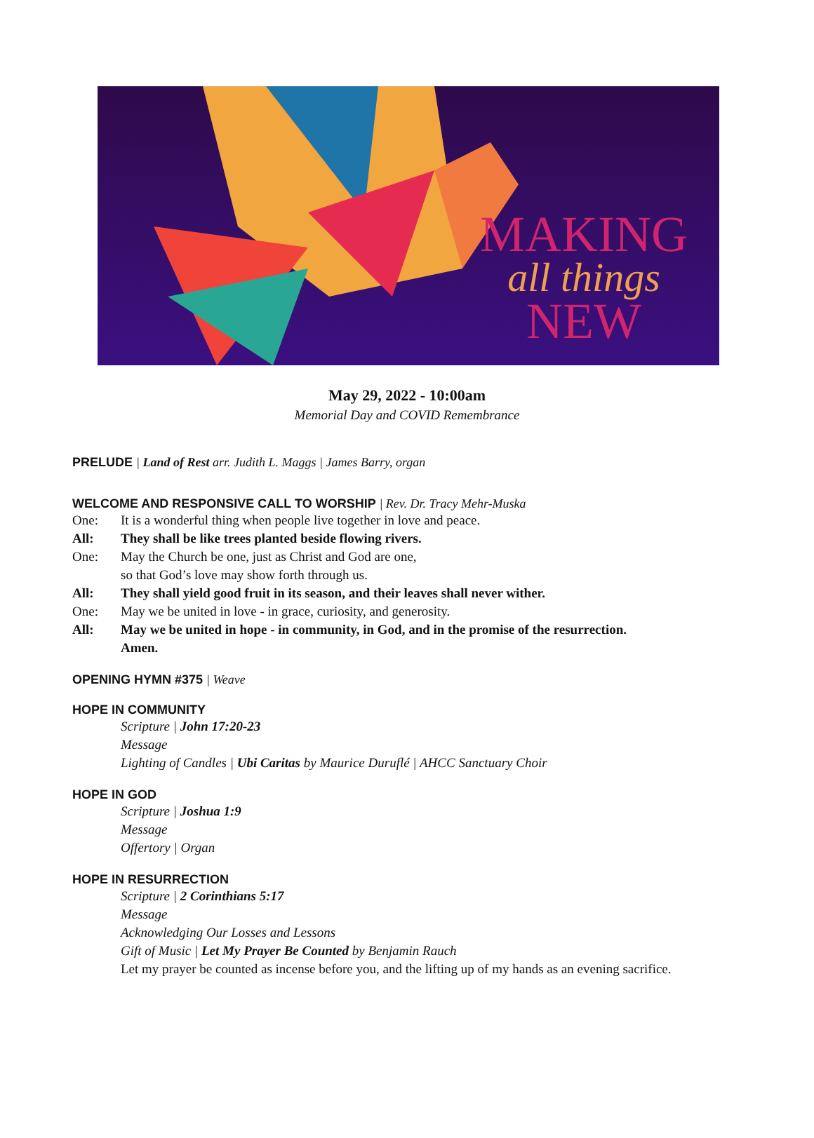MAKING
all things
NEW
May 29, 2022 - 10:00am
Memorial Day and COVID Remembrance
PRELUDE | Land of Rest arr. Judith L. Maggs | James Barry, organ
WELCOME AND RESPONSIVE CALL TO WORSHIP | Rev. Dr. Tracy Mehr-Muska
One: It is a wonderful thing when people live together in love and peace.
All: They shall be like trees planted beside flowing rivers.
One: May the Church be one, just as Christ and God are one,
so that God’s love may show forth through us.
All: They shall yield good fruit in its season, and their leaves shall never wither.
One: May we be united in love - in grace, curiosity, and generosity.
All: May we be united in hope - in community, in God, and in the promise of the resurrection.
Amen.
OPENING HYMN #375 | Weave
HOPE IN COMMUNITY
Scripture | John 17:20-23
Message
Lighting of Candles | Ubi Caritas by Maurice Duruflé | AHCC Sanctuary Choir
HOPE IN GOD
Scripture | Joshua 1:9
Message
Offertory | Organ
HOPE IN RESURRECTION
Scripture | 2 Corinthians 5:17
Message
Acknowledging Our Losses and Lessons
Gift of Music | Let My Prayer Be Counted by Benjamin Rauch
Let my prayer be counted as incense before you, and the lifting up of my hands as an evening sacrifice.